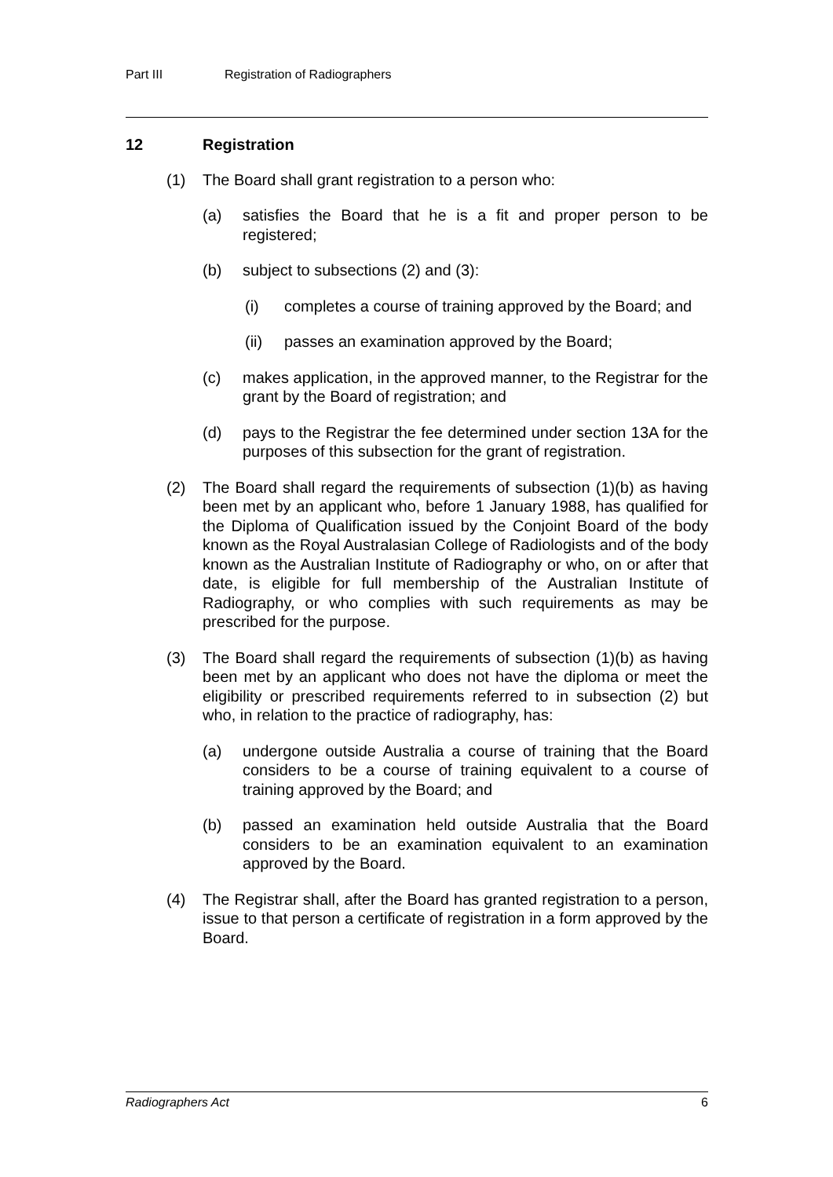Part III Registration of Radiographers
12 Registration
(1) The Board shall grant registration to a person who:
(a) satisfies the Board that he is a fit and proper person to be registered;
(b) subject to subsections (2) and (3):
(i) completes a course of training approved by the Board; and
(ii) passes an examination approved by the Board;
(c) makes application, in the approved manner, to the Registrar for the grant by the Board of registration; and
(d) pays to the Registrar the fee determined under section 13A for the purposes of this subsection for the grant of registration.
(2) The Board shall regard the requirements of subsection (1)(b) as having been met by an applicant who, before 1 January 1988, has qualified for the Diploma of Qualification issued by the Conjoint Board of the body known as the Royal Australasian College of Radiologists and of the body known as the Australian Institute of Radiography or who, on or after that date, is eligible for full membership of the Australian Institute of Radiography, or who complies with such requirements as may be prescribed for the purpose.
(3) The Board shall regard the requirements of subsection (1)(b) as having been met by an applicant who does not have the diploma or meet the eligibility or prescribed requirements referred to in subsection (2) but who, in relation to the practice of radiography, has:
(a) undergone outside Australia a course of training that the Board considers to be a course of training equivalent to a course of training approved by the Board; and
(b) passed an examination held outside Australia that the Board considers to be an examination equivalent to an examination approved by the Board.
(4) The Registrar shall, after the Board has granted registration to a person, issue to that person a certificate of registration in a form approved by the Board.
Radiographers Act 6